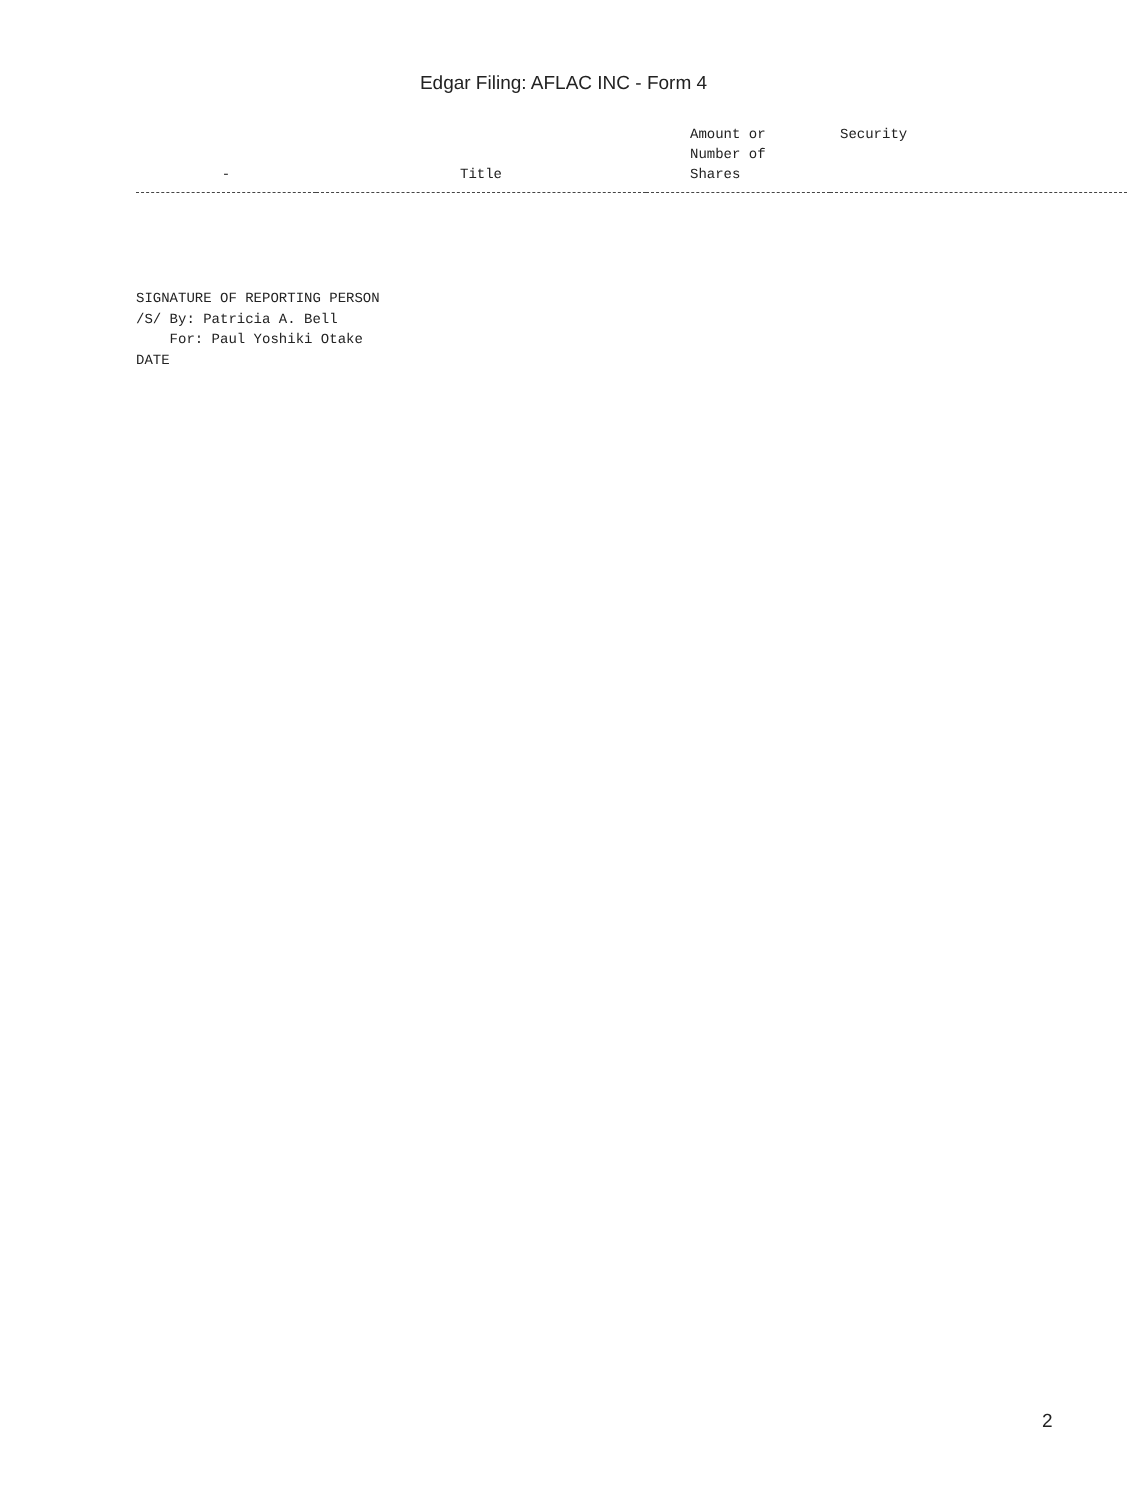Edgar Filing: AFLAC INC - Form 4
| - | Title | Amount or Number of Shares | Security |
SIGNATURE OF REPORTING PERSON /S/ By: Patricia A. Bell For: Paul Yoshiki Otake DATE
2